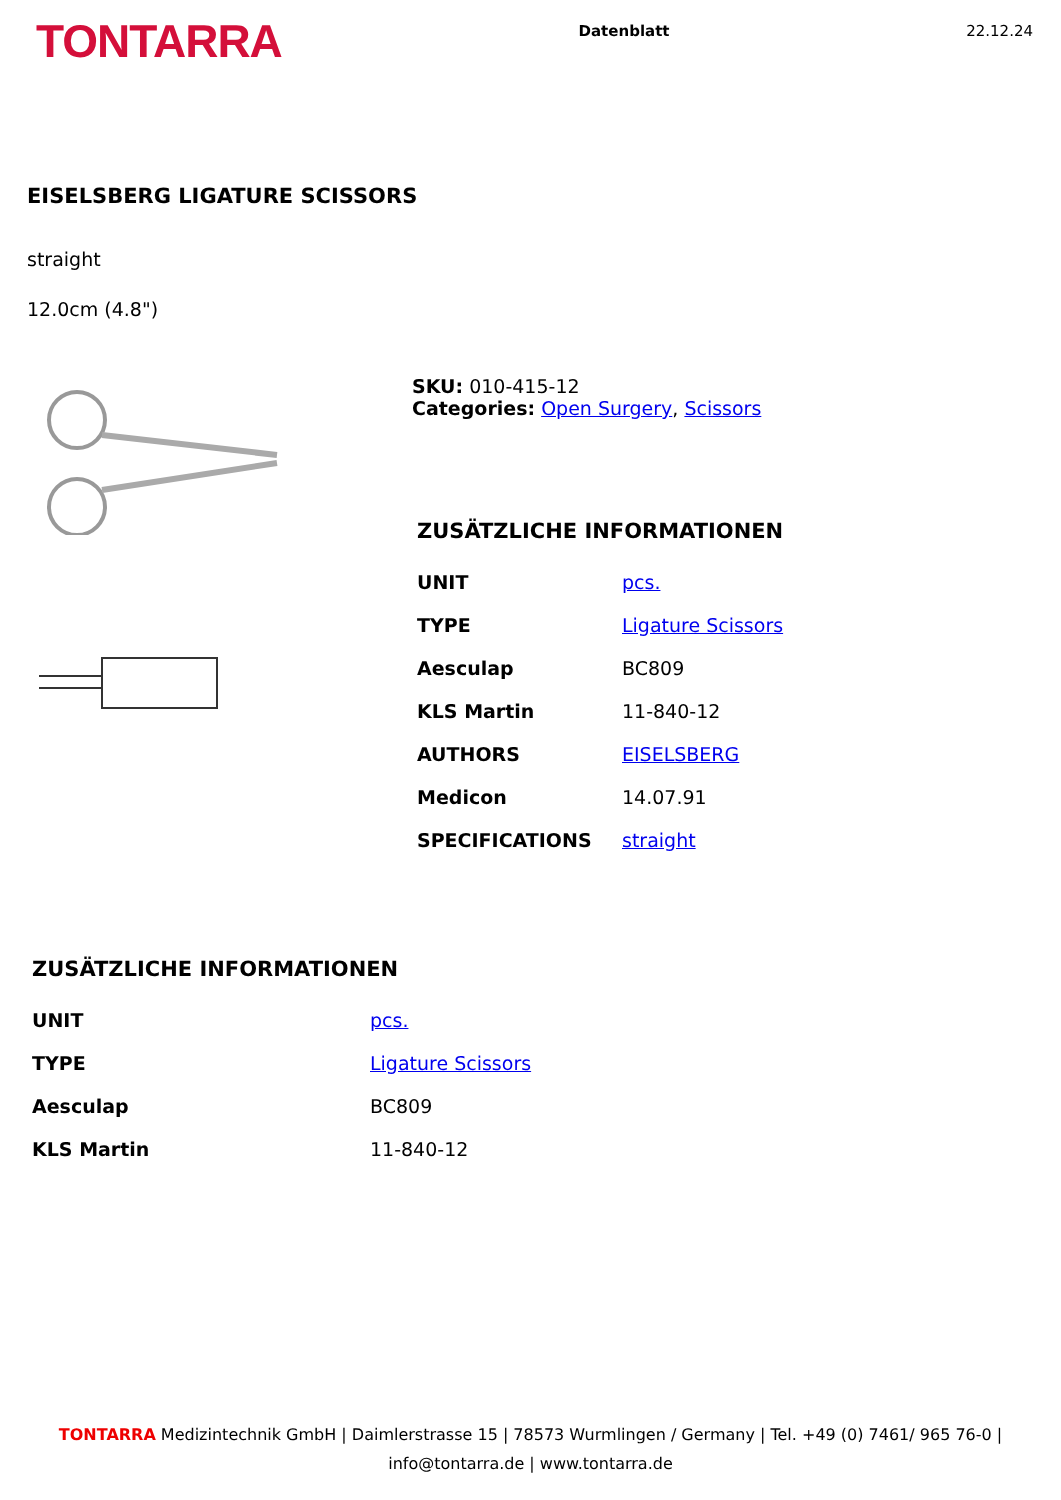TONTARRA
Datenblatt 22.12.24
EISELSBERG LIGATURE SCISSORS
straight
12.0cm (4.8")
SKU: 010-415-12
Categories: Open Surgery, Scissors
ZUSÄTZLICHE INFORMATIONEN
| UNIT | pcs. |
| TYPE | Ligature Scissors |
| Aesculap | BC809 |
| KLS Martin | 11-840-12 |
| AUTHORS | EISELSBERG |
| Medicon | 14.07.91 |
| SPECIFICATIONS | straight |
ZUSÄTZLICHE INFORMATIONEN
| UNIT | pcs. |
| TYPE | Ligature Scissors |
| Aesculap | BC809 |
| KLS Martin | 11-840-12 |
TONTARRA Medizintechnik GmbH | Daimlerstrasse 15 | 78573 Wurmlingen / Germany | Tel. +49 (0) 7461/ 965 76-0 |
info@tontarra.de | www.tontarra.de